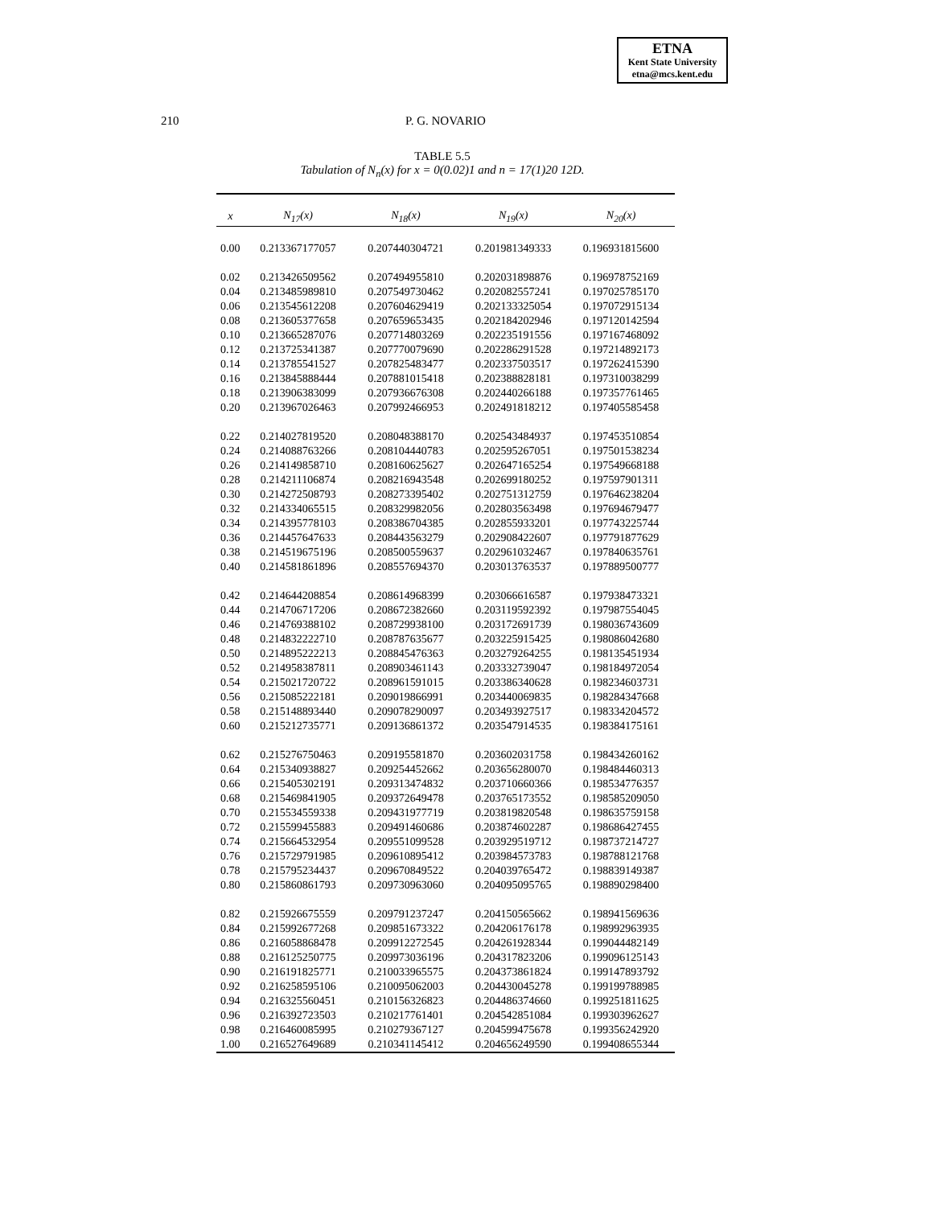ETNA
Kent State University
etna@mcs.kent.edu
210 P. G. NOVARIO
TABLE 5.5
Tabulation of N<sub>n</sub>(x) for x = 0(0.02)1 and n = 17(1)20 12D.
| x | N<sub>17</sub>(x) | N<sub>18</sub>(x) | N<sub>19</sub>(x) | N<sub>20</sub>(x) |
| --- | --- | --- | --- | --- |
| 0.00 | 0.213367177057 | 0.207440304721 | 0.201981349333 | 0.196931815600 |
| 0.02 | 0.213426509562 | 0.207494955810 | 0.202031898876 | 0.196978752169 |
| 0.04 | 0.213485989810 | 0.207549730462 | 0.202082557241 | 0.197025785170 |
| 0.06 | 0.213545612208 | 0.207604629419 | 0.202133325054 | 0.197072915134 |
| 0.08 | 0.213605377658 | 0.207659653435 | 0.202184202946 | 0.197120142594 |
| 0.10 | 0.213665287076 | 0.207714803269 | 0.202235191556 | 0.197167468092 |
| 0.12 | 0.213725341387 | 0.207770079690 | 0.202286291528 | 0.197214892173 |
| 0.14 | 0.213785541527 | 0.207825483477 | 0.202337503517 | 0.197262415390 |
| 0.16 | 0.213845888444 | 0.207881015418 | 0.202388828181 | 0.197310038299 |
| 0.18 | 0.213906383099 | 0.207936676308 | 0.202440266188 | 0.197357761465 |
| 0.20 | 0.213967026463 | 0.207992466953 | 0.202491818212 | 0.197405585458 |
| 0.22 | 0.214027819520 | 0.208048388170 | 0.202543484937 | 0.197453510854 |
| 0.24 | 0.214088763266 | 0.208104440783 | 0.202595267051 | 0.197501538234 |
| 0.26 | 0.214149858710 | 0.208160625627 | 0.202647165254 | 0.197549668188 |
| 0.28 | 0.214211106874 | 0.208216943548 | 0.202699180252 | 0.197597901311 |
| 0.30 | 0.214272508793 | 0.208273395402 | 0.202751312759 | 0.197646238204 |
| 0.32 | 0.214334065515 | 0.208329982056 | 0.202803563498 | 0.197694679477 |
| 0.34 | 0.214395778103 | 0.208386704385 | 0.202855933201 | 0.197743225744 |
| 0.36 | 0.214457647633 | 0.208443563279 | 0.202908422607 | 0.197791877629 |
| 0.38 | 0.214519675196 | 0.208500559637 | 0.202961032467 | 0.197840635761 |
| 0.40 | 0.214581861896 | 0.208557694370 | 0.203013763537 | 0.197889500777 |
| 0.42 | 0.214644208854 | 0.208614968399 | 0.203066616587 | 0.197938473321 |
| 0.44 | 0.214706717206 | 0.208672382660 | 0.203119592392 | 0.197987554045 |
| 0.46 | 0.214769388102 | 0.208729938100 | 0.203172691739 | 0.198036743609 |
| 0.48 | 0.214832222710 | 0.208787635677 | 0.203225915425 | 0.198086042680 |
| 0.50 | 0.214895222213 | 0.208845476363 | 0.203279264255 | 0.198135451934 |
| 0.52 | 0.214958387811 | 0.208903461143 | 0.203332739047 | 0.198184972054 |
| 0.54 | 0.215021720722 | 0.208961591015 | 0.203386340628 | 0.198234603731 |
| 0.56 | 0.215085222181 | 0.209019866991 | 0.203440069835 | 0.198284347668 |
| 0.58 | 0.215148893440 | 0.209078290097 | 0.203493927517 | 0.198334204572 |
| 0.60 | 0.215212735771 | 0.209136861372 | 0.203547914535 | 0.198384175161 |
| 0.62 | 0.215276750463 | 0.209195581870 | 0.203602031758 | 0.198434260162 |
| 0.64 | 0.215340938827 | 0.209254452662 | 0.203656280070 | 0.198484460313 |
| 0.66 | 0.215405302191 | 0.209313474832 | 0.203710660366 | 0.198534776357 |
| 0.68 | 0.215469841905 | 0.209372649478 | 0.203765173552 | 0.198585209050 |
| 0.70 | 0.215534559338 | 0.209431977719 | 0.203819820548 | 0.198635759158 |
| 0.72 | 0.215599455883 | 0.209491460686 | 0.203874602287 | 0.198686427455 |
| 0.74 | 0.215664532954 | 0.209551099528 | 0.203929519712 | 0.198737214727 |
| 0.76 | 0.215729791985 | 0.209610895412 | 0.203984573783 | 0.198788121768 |
| 0.78 | 0.215795234437 | 0.209670849522 | 0.204039765472 | 0.198839149387 |
| 0.80 | 0.215860861793 | 0.209730963060 | 0.204095095765 | 0.198890298400 |
| 0.82 | 0.215926675559 | 0.209791237247 | 0.204150565662 | 0.198941569636 |
| 0.84 | 0.215992677268 | 0.209851673322 | 0.204206176178 | 0.198992963935 |
| 0.86 | 0.216058868478 | 0.209912272545 | 0.204261928344 | 0.199044482149 |
| 0.88 | 0.216125250775 | 0.209973036196 | 0.204317823206 | 0.199096125143 |
| 0.90 | 0.216191825771 | 0.210033965575 | 0.204373861824 | 0.199147893792 |
| 0.92 | 0.216258595106 | 0.210095062003 | 0.204430045278 | 0.199199788985 |
| 0.94 | 0.216325560451 | 0.210156326823 | 0.204486374660 | 0.199251811625 |
| 0.96 | 0.216392723503 | 0.210217761401 | 0.204542851084 | 0.199303962627 |
| 0.98 | 0.216460085995 | 0.210279367127 | 0.204599475678 | 0.199356242920 |
| 1.00 | 0.216527649689 | 0.210341145412 | 0.204656249590 | 0.199408655344 |